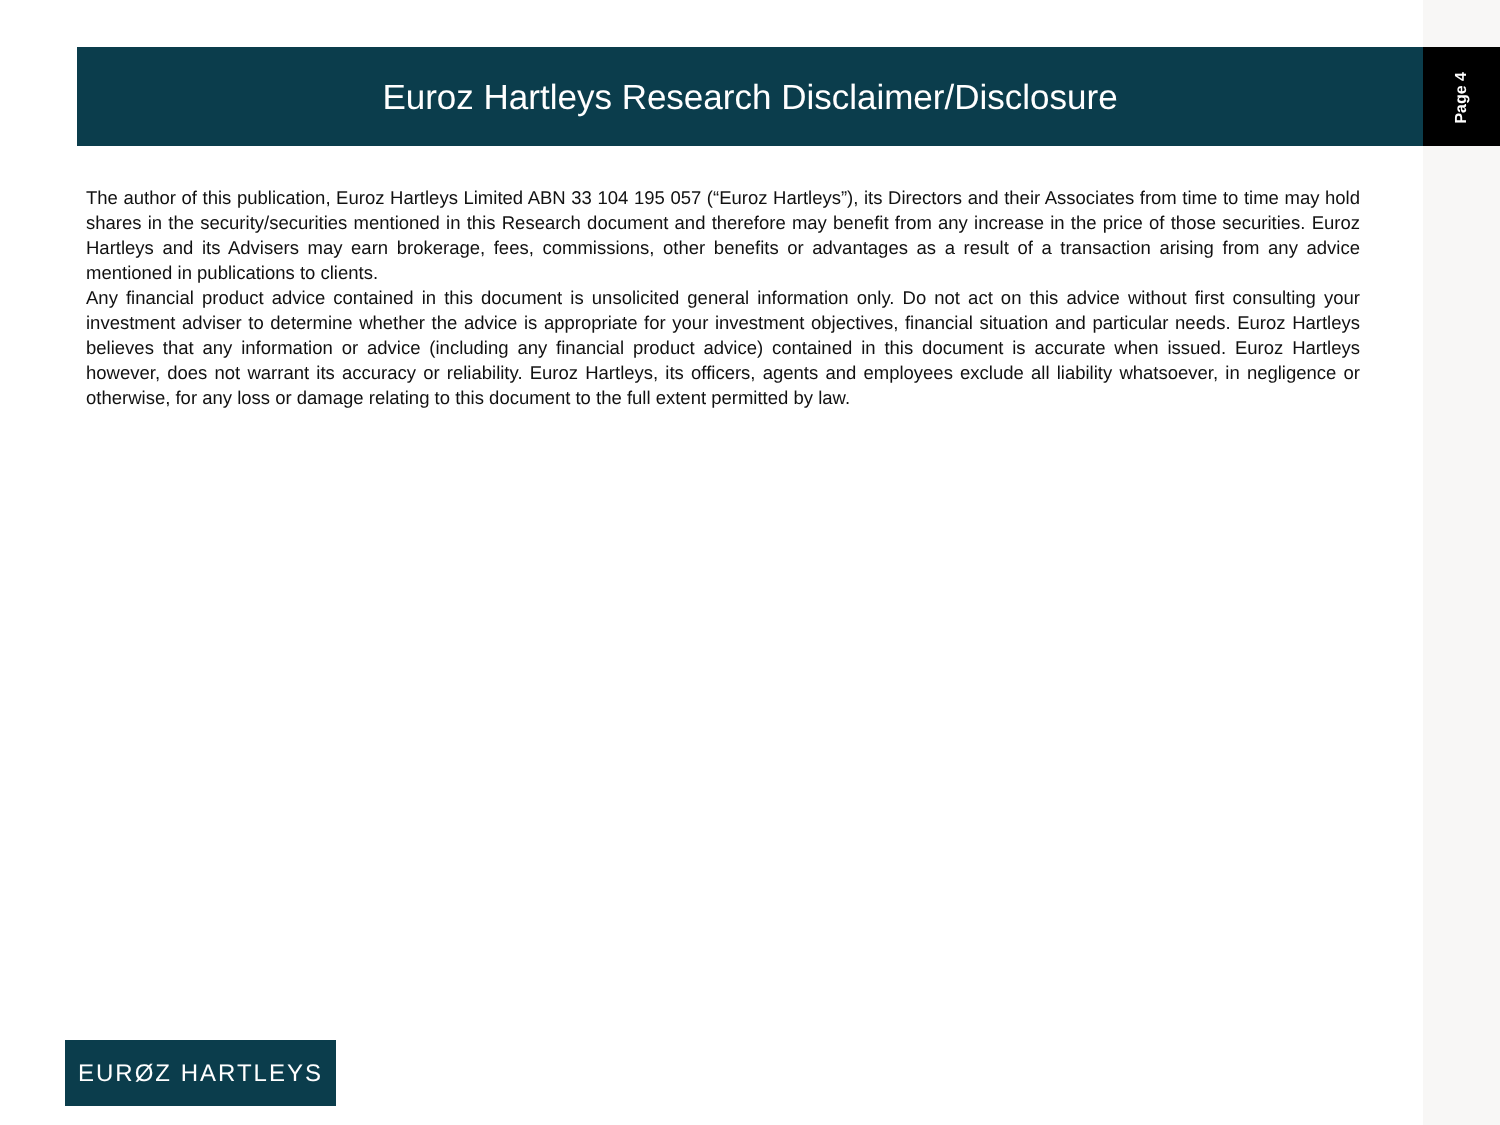Euroz Hartleys Research Disclaimer/Disclosure
Page 4
The author of this publication, Euroz Hartleys Limited ABN 33 104 195 057 (“Euroz Hartleys”), its Directors and their Associates from time to time may hold shares in the security/securities mentioned in this Research document and therefore may benefit from any increase in the price of those securities. Euroz Hartleys and its Advisers may earn brokerage, fees, commissions, other benefits or advantages as a result of a transaction arising from any advice mentioned in publications to clients.
Any financial product advice contained in this document is unsolicited general information only. Do not act on this advice without first consulting your investment adviser to determine whether the advice is appropriate for your investment objectives, financial situation and particular needs. Euroz Hartleys believes that any information or advice (including any financial product advice) contained in this document is accurate when issued. Euroz Hartleys however, does not warrant its accuracy or reliability. Euroz Hartleys, its officers, agents and employees exclude all liability whatsoever, in negligence or otherwise, for any loss or damage relating to this document to the full extent permitted by law.
EURØZ HARTLEYS